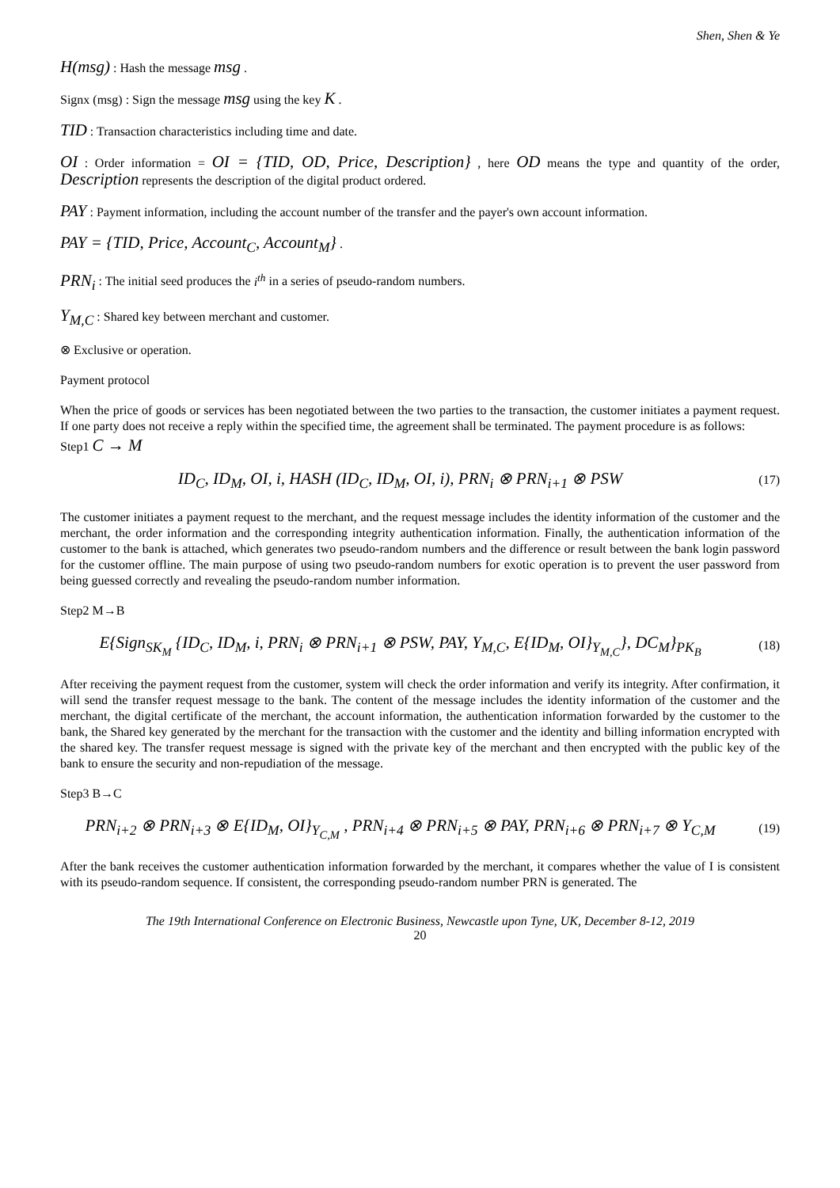Shen, Shen & Ye
H(msg) : Hash the message msg .
Signx (msg) : Sign the message msg using the key K .
TID : Transaction characteristics including time and date.
OI : Order information = OI = {TID, OD, Price, Description} , here OD means the type and quantity of the order, Description represents the description of the digital product ordered.
PAY : Payment information, including the account number of the transfer and the payer's own account information.
PAY = {TID, Price, Account<sub>C</sub>, Account<sub>M</sub>} .
PRN<sub>i</sub> : The initial seed produces the i<sup>th</sup> in a series of pseudo-random numbers.
Y<sub>M,C</sub> : Shared key between merchant and customer.
⊗ Exclusive or operation.
Payment protocol
When the price of goods or services has been negotiated between the two parties to the transaction, the customer initiates a payment request. If one party does not receive a reply within the specified time, the agreement shall be terminated. The payment procedure is as follows:
Step1 C → M
ID<sub>C</sub>, ID<sub>M</sub>, OI, i, HASH (ID<sub>C</sub>, ID<sub>M</sub>, OI, i), PRN<sub>i</sub> ⊗ PRN<sub>i+1</sub> ⊗ PSW
(17)
The customer initiates a payment request to the merchant, and the request message includes the identity information of the customer and the merchant, the order information and the corresponding integrity authentication information. Finally, the authentication information of the customer to the bank is attached, which generates two pseudo-random numbers and the difference or result between the bank login password for the customer offline. The main purpose of using two pseudo-random numbers for exotic operation is to prevent the user password from being guessed correctly and revealing the pseudo-random number information.
Step2 M→B
E{Sign<sub>SK<sub>M</sub></sub> {ID<sub>C</sub>, ID<sub>M</sub>, i, PRN<sub>i</sub> ⊗ PRN<sub>i+1</sub> ⊗ PSW, PAY, Y<sub>M,C</sub>, E{ID<sub>M</sub>, OI}<sub>Y<sub>M,C</sub></sub>}, DC<sub>M</sub>}<sub>PK<sub>B</sub></sub>
(18)
After receiving the payment request from the customer, system will check the order information and verify its integrity. After confirmation, it will send the transfer request message to the bank. The content of the message includes the identity information of the customer and the merchant, the digital certificate of the merchant, the account information, the authentication information forwarded by the customer to the bank, the Shared key generated by the merchant for the transaction with the customer and the identity and billing information encrypted with the shared key. The transfer request message is signed with the private key of the merchant and then encrypted with the public key of the bank to ensure the security and non-repudiation of the message.
Step3 B→C
PRN<sub>i+2</sub> ⊗ PRN<sub>i+3</sub> ⊗ E{ID<sub>M</sub>, OI}<sub>Y<sub>C,M</sub></sub> , PRN<sub>i+4</sub> ⊗ PRN<sub>i+5</sub> ⊗ PAY, PRN<sub>i+6</sub> ⊗ PRN<sub>i+7</sub> ⊗ Y<sub>C,M</sub>
(19)
After the bank receives the customer authentication information forwarded by the merchant, it compares whether the value of I is consistent with its pseudo-random sequence. If consistent, the corresponding pseudo-random number PRN is generated. The
The 19th International Conference on Electronic Business, Newcastle upon Tyne, UK, December 8-12, 2019
20